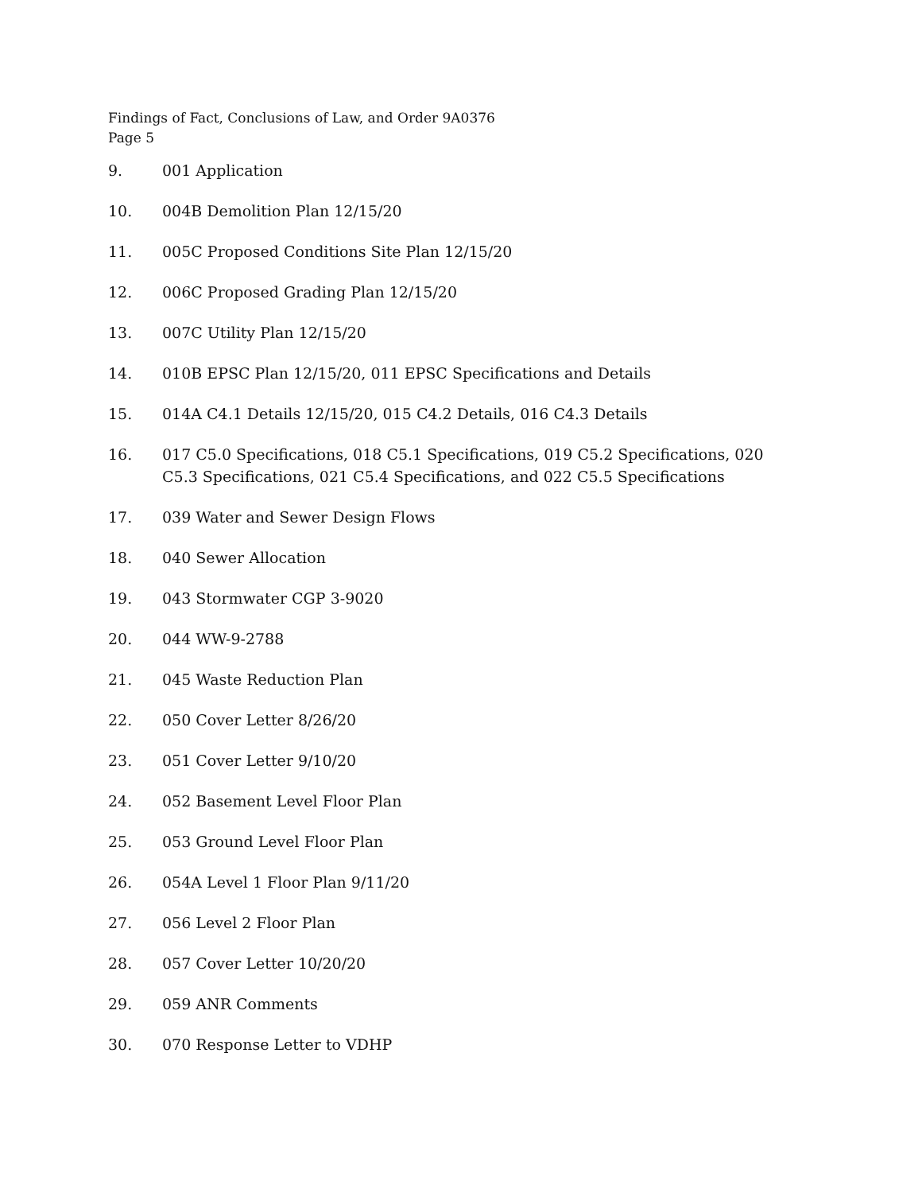Findings of Fact, Conclusions of Law, and Order 9A0376
Page 5
9. 001 Application
10. 004B Demolition Plan 12/15/20
11. 005C Proposed Conditions Site Plan 12/15/20
12. 006C Proposed Grading Plan 12/15/20
13. 007C Utility Plan 12/15/20
14. 010B EPSC Plan 12/15/20, 011 EPSC Specifications and Details
15. 014A C4.1 Details 12/15/20, 015 C4.2 Details, 016 C4.3 Details
16. 017 C5.0 Specifications, 018 C5.1 Specifications, 019 C5.2 Specifications, 020 C5.3 Specifications, 021 C5.4 Specifications, and 022 C5.5 Specifications
17. 039 Water and Sewer Design Flows
18. 040 Sewer Allocation
19. 043 Stormwater CGP 3-9020
20. 044 WW-9-2788
21. 045 Waste Reduction Plan
22. 050 Cover Letter 8/26/20
23. 051 Cover Letter 9/10/20
24. 052 Basement Level Floor Plan
25. 053 Ground Level Floor Plan
26. 054A Level 1 Floor Plan 9/11/20
27. 056 Level 2 Floor Plan
28. 057 Cover Letter 10/20/20
29. 059 ANR Comments
30. 070 Response Letter to VDHP